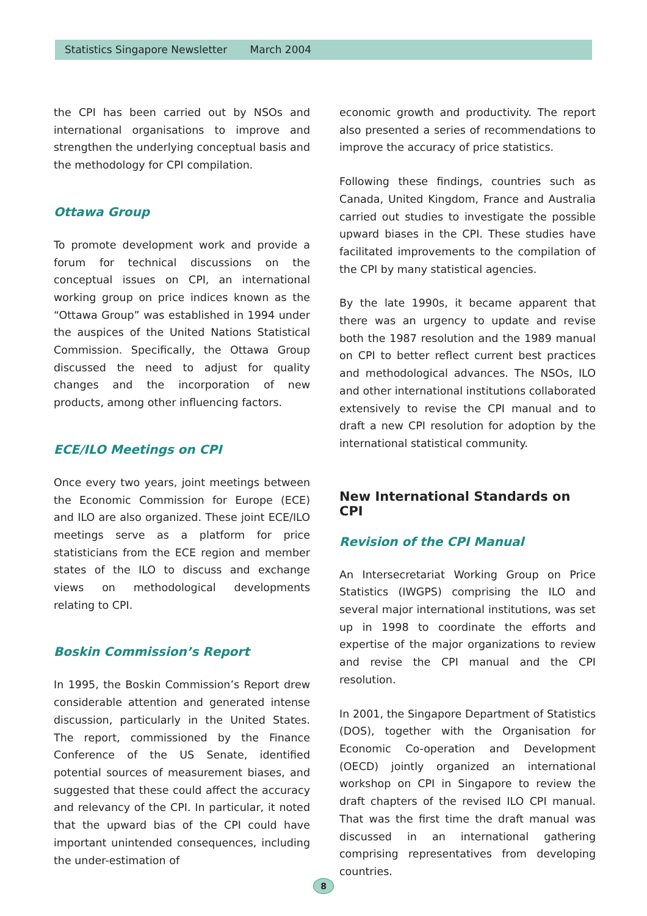Statistics Singapore Newsletter March 2004
the CPI has been carried out by NSOs and international organisations to improve and strengthen the underlying conceptual basis and the methodology for CPI compilation.
Ottawa Group
To promote development work and provide a forum for technical discussions on the conceptual issues on CPI, an international working group on price indices known as the “Ottawa Group” was established in 1994 under the auspices of the United Nations Statistical Commission. Specifically, the Ottawa Group discussed the need to adjust for quality changes and the incorporation of new products, among other influencing factors.
ECE/ILO Meetings on CPI
Once every two years, joint meetings between the Economic Commission for Europe (ECE) and ILO are also organized. These joint ECE/ILO meetings serve as a platform for price statisticians from the ECE region and member states of the ILO to discuss and exchange views on methodological developments relating to CPI.
Boskin Commission’s Report
In 1995, the Boskin Commission’s Report drew considerable attention and generated intense discussion, particularly in the United States. The report, commissioned by the Finance Conference of the US Senate, identified potential sources of measurement biases, and suggested that these could affect the accuracy and relevancy of the CPI. In particular, it noted that the upward bias of the CPI could have important unintended consequences, including the under-estimation of
economic growth and productivity. The report also presented a series of recommendations to improve the accuracy of price statistics.
Following these findings, countries such as Canada, United Kingdom, France and Australia carried out studies to investigate the possible upward biases in the CPI. These studies have facilitated improvements to the compilation of the CPI by many statistical agencies.
By the late 1990s, it became apparent that there was an urgency to update and revise both the 1987 resolution and the 1989 manual on CPI to better reflect current best practices and methodological advances. The NSOs, ILO and other international institutions collaborated extensively to revise the CPI manual and to draft a new CPI resolution for adoption by the international statistical community.
New International Standards on CPI
Revision of the CPI Manual
An Intersecretariat Working Group on Price Statistics (IWGPS) comprising the ILO and several major international institutions, was set up in 1998 to coordinate the efforts and expertise of the major organizations to review and revise the CPI manual and the CPI resolution.
In 2001, the Singapore Department of Statistics (DOS), together with the Organisation for Economic Co-operation and Development (OECD) jointly organized an international workshop on CPI in Singapore to review the draft chapters of the revised ILO CPI manual. That was the first time the draft manual was discussed in an international gathering comprising representatives from developing countries.
8